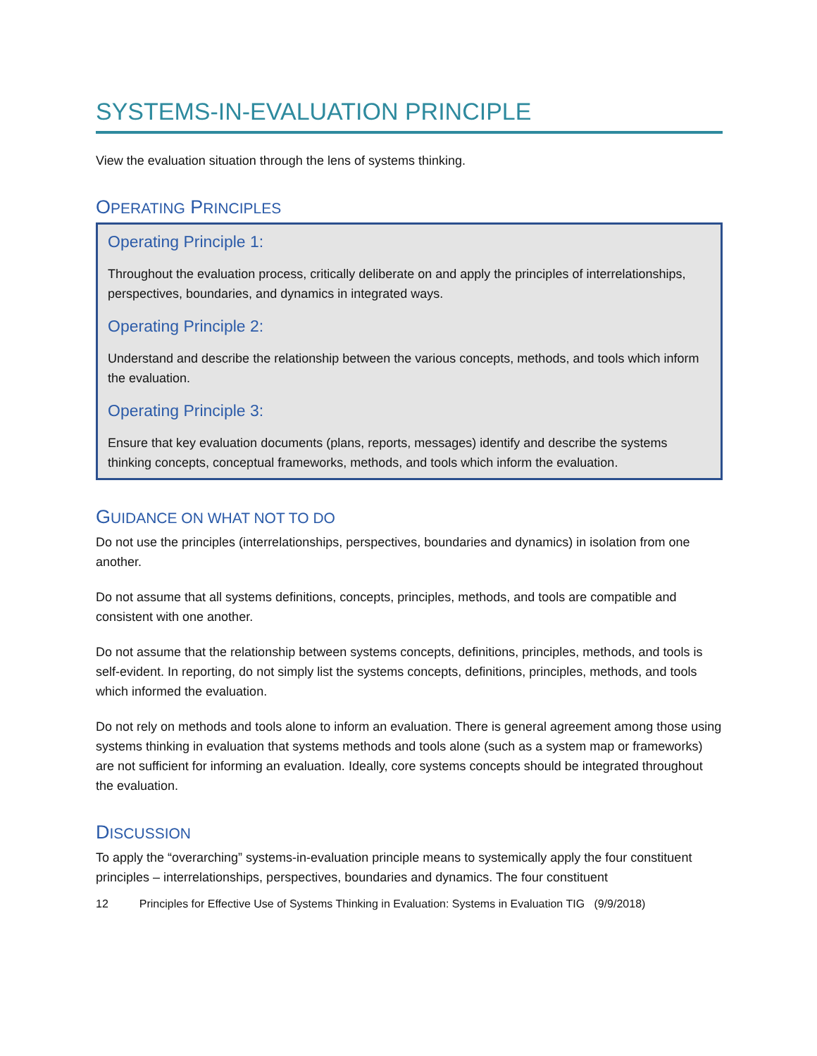SYSTEMS-IN-EVALUATION PRINCIPLE
View the evaluation situation through the lens of systems thinking.
OPERATING PRINCIPLES
Operating Principle 1:
Throughout the evaluation process, critically deliberate on and apply the principles of interrelationships, perspectives, boundaries, and dynamics in integrated ways.
Operating Principle 2:
Understand and describe the relationship between the various concepts, methods, and tools which inform the evaluation.
Operating Principle 3:
Ensure that key evaluation documents (plans, reports, messages) identify and describe the systems thinking concepts, conceptual frameworks, methods, and tools which inform the evaluation.
GUIDANCE ON WHAT NOT TO DO
Do not use the principles (interrelationships, perspectives, boundaries and dynamics) in isolation from one another.
Do not assume that all systems definitions, concepts, principles, methods, and tools are compatible and consistent with one another.
Do not assume that the relationship between systems concepts, definitions, principles, methods, and tools is self-evident. In reporting, do not simply list the systems concepts, definitions, principles, methods, and tools which informed the evaluation.
Do not rely on methods and tools alone to inform an evaluation. There is general agreement among those using systems thinking in evaluation that systems methods and tools alone (such as a system map or frameworks) are not sufficient for informing an evaluation. Ideally, core systems concepts should be integrated throughout the evaluation.
DISCUSSION
To apply the “overarching” systems-in-evaluation principle means to systemically apply the four constituent principles – interrelationships, perspectives, boundaries and dynamics. The four constituent
12 Principles for Effective Use of Systems Thinking in Evaluation: Systems in Evaluation TIG (9/9/2018)